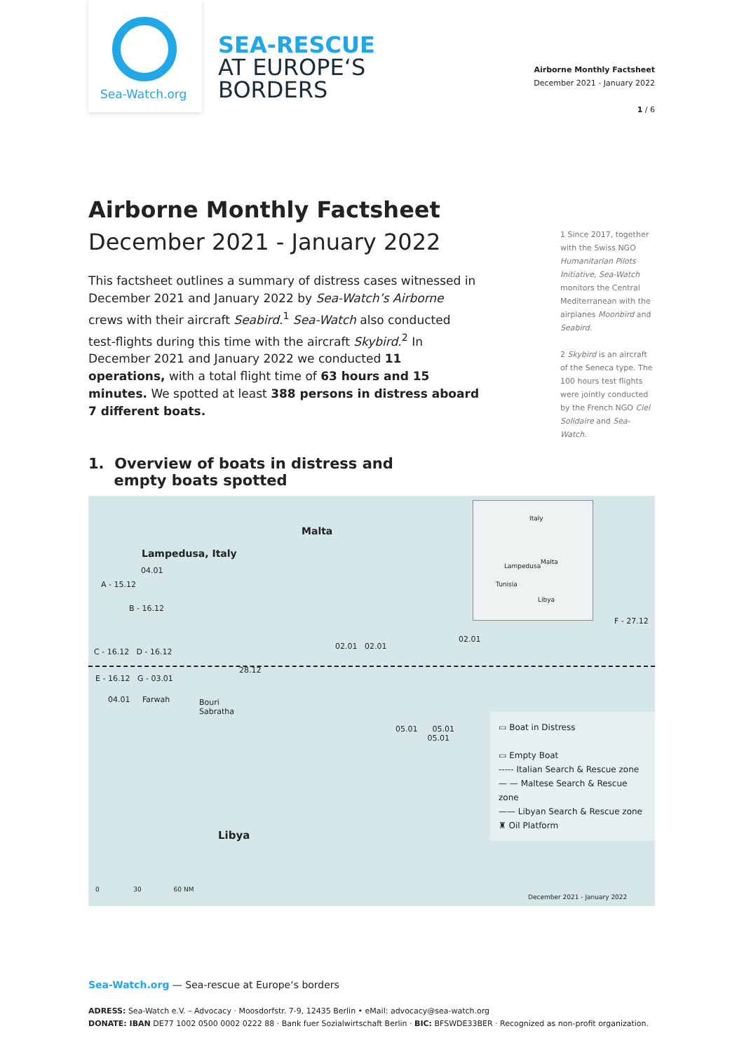Sea-Watch.org
SEA-RESCUE
AT EUROPE‘S
BORDERS
Airborne Monthly Factsheet
December 2021 - January 2022
1 / 6
Airborne Monthly Factsheet
December 2021 - January 2022
This factsheet outlines a summary of distress cases witnessed in December 2021 and January 2022 by Sea-Watch’s Airborne crews with their aircraft Seabird.<sup>1</sup> Sea-Watch also conducted test-flights during this time with the aircraft Skybird.<sup>2</sup> In December 2021 and January 2022 we conducted 11 operations, with a total flight time of 63 hours and 15 minutes. We spotted at least 388 persons in distress aboard 7 different boats.
1. Overview of boats in distress and
empty boats spotted
1 Since 2017, together with the Swiss NGO Humanitarian Pilots Initiative, Sea-Watch monitors the Central Mediterranean with the airplanes Moonbird and Seabird.
2 Skybird is an aircraft of the Seneca type. The 100 hours test flights were jointly conducted by the French NGO Ciel Solidaire and Sea-Watch.
Malta
Lampedusa, Italy
04.01
A - 15.12
B - 16.12
C - 16.12 D - 16.12
02.01 02.01
02.01
F - 27.12
28.12
E - 16.12 G - 03.01
04.01 Farwah
Bouri
Sabratha
05.01 05.01
05.01
Italy
Lampedusa
Malta
Tunisia
Libya
▭ Boat in Distress
▭ Empty Boat
----- Italian Search & Rescue zone
— — Maltese Search & Rescue zone
—— Libyan Search & Rescue zone
♜ Oil Platform
Libya
0 30 60 NM
December 2021 - January 2022
Sea-Watch.org — Sea-rescue at Europe‘s borders
ADRESS: Sea-Watch e.V. – Advocacy · Moosdorfstr. 7-9, 12435 Berlin • eMail: advocacy@sea-watch.org
DONATE: IBAN DE77 1002 0500 0002 0222 88 · Bank fuer Sozialwirtschaft Berlin · BIC: BFSWDE33BER · Recognized as non-profit organization.